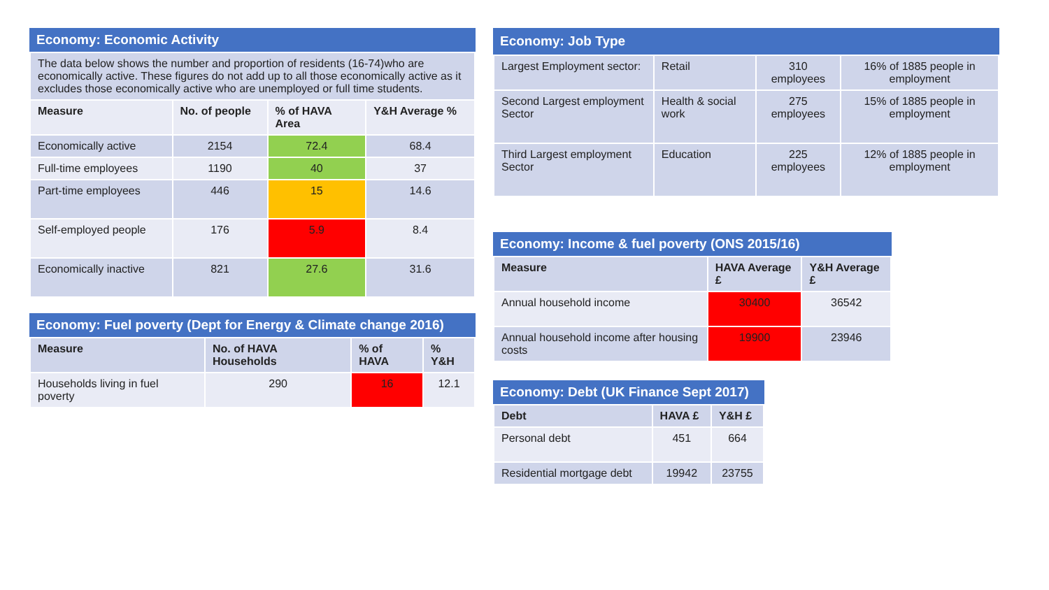Economy: Economic Activity
| The data below shows the number and proportion of residents (16-74)who are economically active. These figures do not add up to all those economically active as it excludes those economically active who are unemployed or full time students. | | | |
| Measure | No. of people | % of HAVA Area | Y&H Average % |
| Economically active | 2154 | 72.4 | 68.4 |
| Full-time employees | 1190 | 40 | 37 |
| Part-time employees | 446 | 15 | 14.6 |
| Self-employed people | 176 | 5.9 | 8.4 |
| Economically inactive | 821 | 27.6 | 31.6 |
Economy: Fuel poverty (Dept for Energy & Climate change 2016)
| Measure | No. of HAVA Households | % of HAVA | % Y&H |
| --- | --- | --- | --- |
| Households living in fuel poverty | 290 | 16 | 12.1 |
Economy: Job Type
| Largest Employment sector: | Retail | 310 employees | 16% of 1885 people in employment |
| Second Largest employment Sector | Health & social work | 275 employees | 15% of 1885 people in employment |
| Third Largest employment Sector | Education | 225 employees | 12% of 1885 people in employment |
Economy: Income & fuel poverty (ONS 2015/16)
| Measure | HAVA Average £ | Y&H Average £ |
| --- | --- | --- |
| Annual household income | 30400 | 36542 |
| Annual household income after housing costs | 19900 | 23946 |
Economy: Debt (UK Finance Sept 2017)
| Debt | HAVA £ | Y&H £ |
| --- | --- | --- |
| Personal debt | 451 | 664 |
| Residential mortgage debt | 19942 | 23755 |